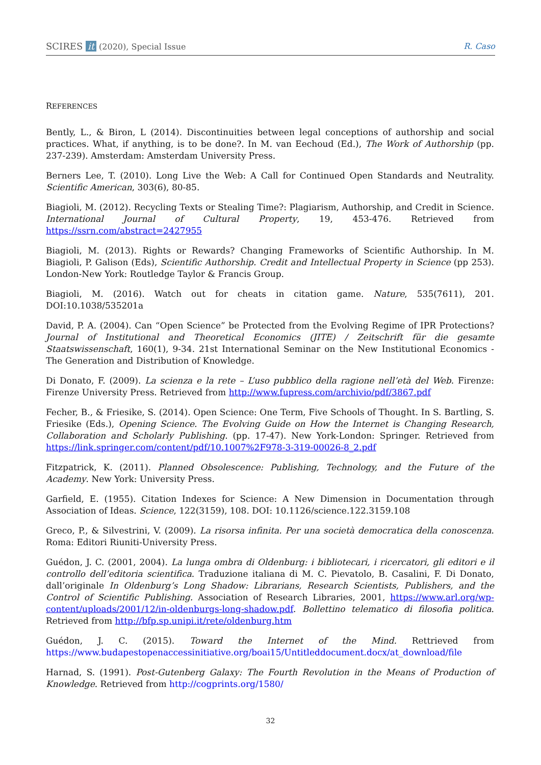SCIRES it (2020), Special Issue
R. Caso
REFERENCES
Bently, L., & Biron, L (2014). Discontinuities between legal conceptions of authorship and social practices. What, if anything, is to be done?. In M. van Eechoud (Ed.), The Work of Authorship (pp. 237-239). Amsterdam: Amsterdam University Press.
Berners Lee, T. (2010). Long Live the Web: A Call for Continued Open Standards and Neutrality. Scientific American, 303(6), 80-85.
Biagioli, M. (2012). Recycling Texts or Stealing Time?: Plagiarism, Authorship, and Credit in Science. International Journal of Cultural Property, 19, 453-476. Retrieved from https://ssrn.com/abstract=2427955
Biagioli, M. (2013). Rights or Rewards? Changing Frameworks of Scientific Authorship. In M. Biagioli, P. Galison (Eds), Scientific Authorship. Credit and Intellectual Property in Science (pp 253). London-New York: Routledge Taylor & Francis Group.
Biagioli, M. (2016). Watch out for cheats in citation game. Nature, 535(7611), 201. DOI:10.1038/535201a
David, P. A. (2004). Can “Open Science” be Protected from the Evolving Regime of IPR Protections? Journal of Institutional and Theoretical Economics (JITE) / Zeitschrift für die gesamte Staatswissenschaft, 160(1), 9-34. 21st International Seminar on the New Institutional Economics - The Generation and Distribution of Knowledge.
Di Donato, F. (2009). La scienza e la rete – L’uso pubblico della ragione nell’età del Web. Firenze: Firenze University Press. Retrieved from http://www.fupress.com/archivio/pdf/3867.pdf
Fecher, B., & Friesike, S. (2014). Open Science: One Term, Five Schools of Thought. In S. Bartling, S. Friesike (Eds.), Opening Science. The Evolving Guide on How the Internet is Changing Research, Collaboration and Scholarly Publishing. (pp. 17-47). New York-London: Springer. Retrieved from https://link.springer.com/content/pdf/10.1007%2F978-3-319-00026-8_2.pdf
Fitzpatrick, K. (2011). Planned Obsolescence: Publishing, Technology, and the Future of the Academy. New York: University Press.
Garfield, E. (1955). Citation Indexes for Science: A New Dimension in Documentation through Association of Ideas. Science, 122(3159), 108. DOI: 10.1126/science.122.3159.108
Greco, P., & Silvestrini, V. (2009). La risorsa infinita. Per una società democratica della conoscenza. Roma: Editori Riuniti-University Press.
Guédon, J. C. (2001, 2004). La lunga ombra di Oldenburg: i bibliotecari, i ricercatori, gli editori e il controllo dell’editoria scientifica. Traduzione italiana di M. C. Pievatolo, B. Casalini, F. Di Donato, dall’originale In Oldenburg’s Long Shadow: Librarians, Research Scientists, Publishers, and the Control of Scientific Publishing. Association of Research Libraries, 2001, https://www.arl.org/wp-content/uploads/2001/12/in-oldenburgs-long-shadow.pdf. Bollettino telematico di filosofia politica. Retrieved from http://bfp.sp.unipi.it/rete/oldenburg.htm
Guédon, J. C. (2015). Toward the Internet of the Mind. Rettrieved from https://www.budapestopenaccessinitiative.org/boai15/Untitleddocument.docx/at_download/file
Harnad, S. (1991). Post-Gutenberg Galaxy: The Fourth Revolution in the Means of Production of Knowledge. Retrieved from http://cogprints.org/1580/
32